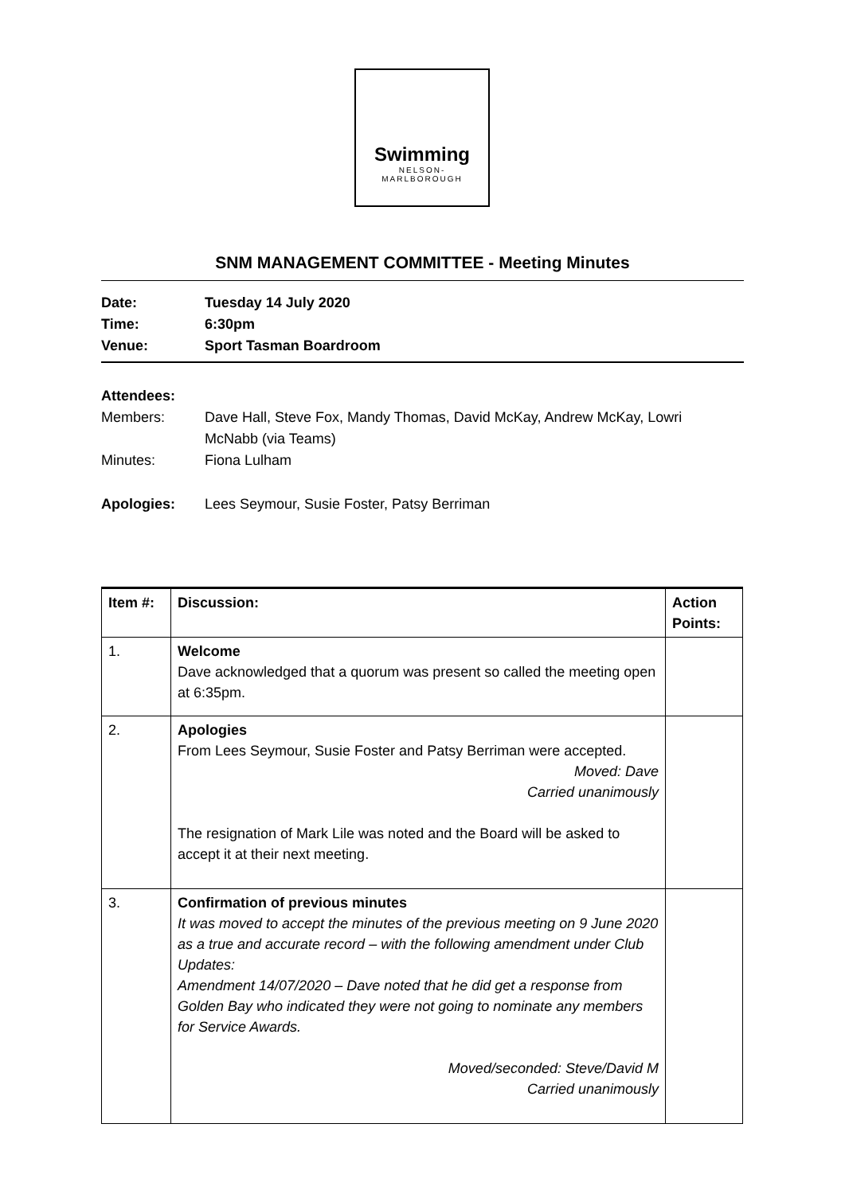Swimming
NELSON-
MARLBOROUGH
SNM MANAGEMENT COMMITTEE - Meeting Minutes
Date: Tuesday 14 July 2020
Time: 6:30pm
Venue: Sport Tasman Boardroom
Attendees:
Members: Dave Hall, Steve Fox, Mandy Thomas, David McKay, Andrew McKay, Lowri McNabb (via Teams)
Minutes: Fiona Lulham
Apologies: Lees Seymour, Susie Foster, Patsy Berriman
| Item #: | Discussion: | Action Points: |
| --- | --- | --- |
| 1. | Welcome Dave acknowledged that a quorum was present so called the meeting open at 6:35pm. | |
| 2. | Apologies From Lees Seymour, Susie Foster and Patsy Berriman were accepted. Moved: Dave Carried unanimously The resignation of Mark Lile was noted and the Board will be asked to accept it at their next meeting. | |
| 3. | Confirmation of previous minutes It was moved to accept the minutes of the previous meeting on 9 June 2020 as a true and accurate record – with the following amendment under Club Updates: Amendment 14/07/2020 – Dave noted that he did get a response from Golden Bay who indicated they were not going to nominate any members for Service Awards. Moved/seconded: Steve/David M Carried unanimously | |